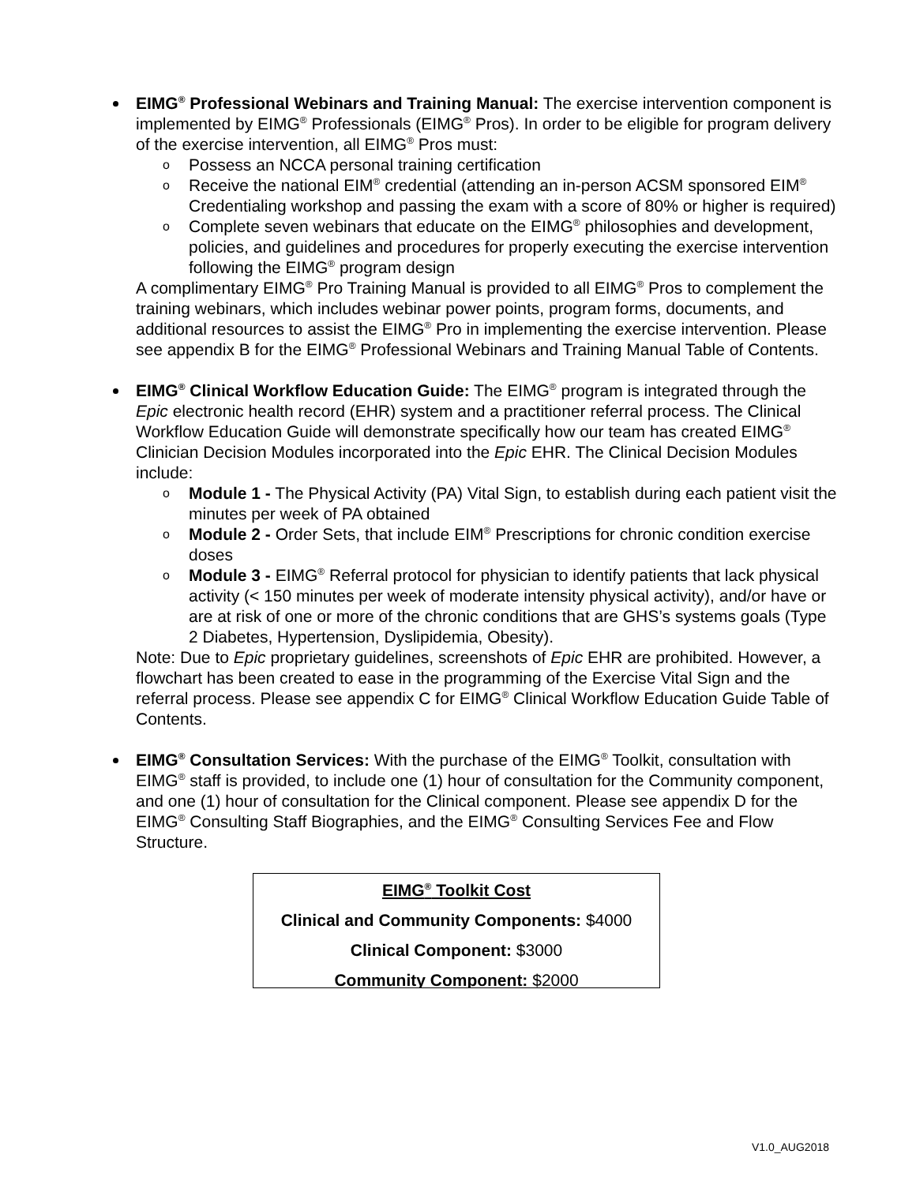EIMG<sup>®</sup> Professional Webinars and Training Manual: The exercise intervention component is implemented by EIMG<sup>®</sup> Professionals (EIMG<sup>®</sup> Pros). In order to be eligible for program delivery of the exercise intervention, all EIMG<sup>®</sup> Pros must:
o Possess an NCCA personal training certification
o Receive the national EIM<sup>®</sup> credential (attending an in-person ACSM sponsored EIM<sup>®</sup> Credentialing workshop and passing the exam with a score of 80% or higher is required)
o Complete seven webinars that educate on the EIMG<sup>®</sup> philosophies and development, policies, and guidelines and procedures for properly executing the exercise intervention following the EIMG<sup>®</sup> program design
A complimentary EIMG<sup>®</sup> Pro Training Manual is provided to all EIMG<sup>®</sup> Pros to complement the training webinars, which includes webinar power points, program forms, documents, and additional resources to assist the EIMG<sup>®</sup> Pro in implementing the exercise intervention. Please see appendix B for the EIMG<sup>®</sup> Professional Webinars and Training Manual Table of Contents.
EIMG<sup>®</sup> Clinical Workflow Education Guide: The EIMG<sup>®</sup> program is integrated through the Epic electronic health record (EHR) system and a practitioner referral process. The Clinical Workflow Education Guide will demonstrate specifically how our team has created EIMG<sup>®</sup> Clinician Decision Modules incorporated into the Epic EHR. The Clinical Decision Modules include:
o Module 1 - The Physical Activity (PA) Vital Sign, to establish during each patient visit the minutes per week of PA obtained
o Module 2 - Order Sets, that include EIM<sup>®</sup> Prescriptions for chronic condition exercise doses
o Module 3 - EIMG<sup>®</sup> Referral protocol for physician to identify patients that lack physical activity (< 150 minutes per week of moderate intensity physical activity), and/or have or are at risk of one or more of the chronic conditions that are GHS’s systems goals (Type 2 Diabetes, Hypertension, Dyslipidemia, Obesity).
Note: Due to Epic proprietary guidelines, screenshots of Epic EHR are prohibited. However, a flowchart has been created to ease in the programming of the Exercise Vital Sign and the referral process. Please see appendix C for EIMG<sup>®</sup> Clinical Workflow Education Guide Table of Contents.
EIMG<sup>®</sup> Consultation Services: With the purchase of the EIMG<sup>®</sup> Toolkit, consultation with EIMG<sup>®</sup> staff is provided, to include one (1) hour of consultation for the Community component, and one (1) hour of consultation for the Clinical component. Please see appendix D for the EIMG<sup>®</sup> Consulting Staff Biographies, and the EIMG<sup>®</sup> Consulting Services Fee and Flow Structure.
EIMG<sup>®</sup> Toolkit Cost
Clinical and Community Components: $4000
Clinical Component: $3000
Community Component: $2000
V1.0_AUG2018